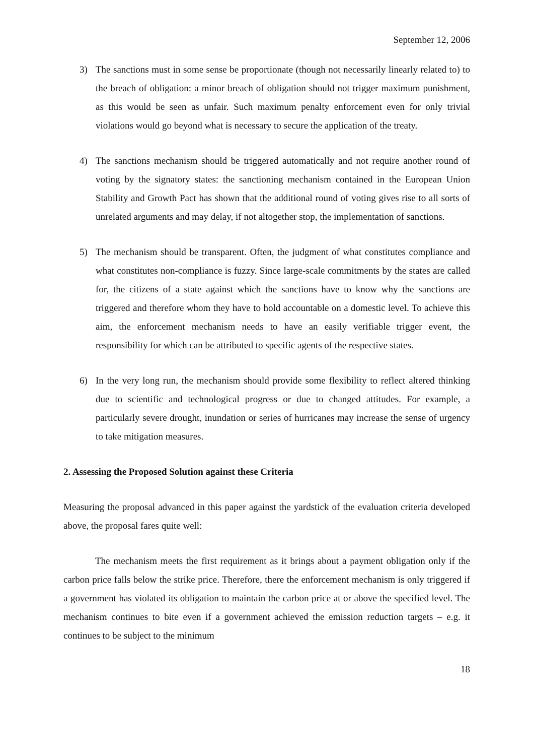September 12, 2006
3) The sanctions must in some sense be proportionate (though not necessarily linearly related to) to the breach of obligation: a minor breach of obligation should not trigger maximum punishment, as this would be seen as unfair. Such maximum penalty enforcement even for only trivial violations would go beyond what is necessary to secure the application of the treaty.
4) The sanctions mechanism should be triggered automatically and not require another round of voting by the signatory states: the sanctioning mechanism contained in the European Union Stability and Growth Pact has shown that the additional round of voting gives rise to all sorts of unrelated arguments and may delay, if not altogether stop, the implementation of sanctions.
5) The mechanism should be transparent. Often, the judgment of what constitutes compliance and what constitutes non-compliance is fuzzy. Since large-scale commitments by the states are called for, the citizens of a state against which the sanctions have to know why the sanctions are triggered and therefore whom they have to hold accountable on a domestic level. To achieve this aim, the enforcement mechanism needs to have an easily verifiable trigger event, the responsibility for which can be attributed to specific agents of the respective states.
6) In the very long run, the mechanism should provide some flexibility to reflect altered thinking due to scientific and technological progress or due to changed attitudes. For example, a particularly severe drought, inundation or series of hurricanes may increase the sense of urgency to take mitigation measures.
2. Assessing the Proposed Solution against these Criteria
Measuring the proposal advanced in this paper against the yardstick of the evaluation criteria developed above, the proposal fares quite well:
The mechanism meets the first requirement as it brings about a payment obligation only if the carbon price falls below the strike price. Therefore, there the enforcement mechanism is only triggered if a government has violated its obligation to maintain the carbon price at or above the specified level. The mechanism continues to bite even if a government achieved the emission reduction targets – e.g. it continues to be subject to the minimum
18